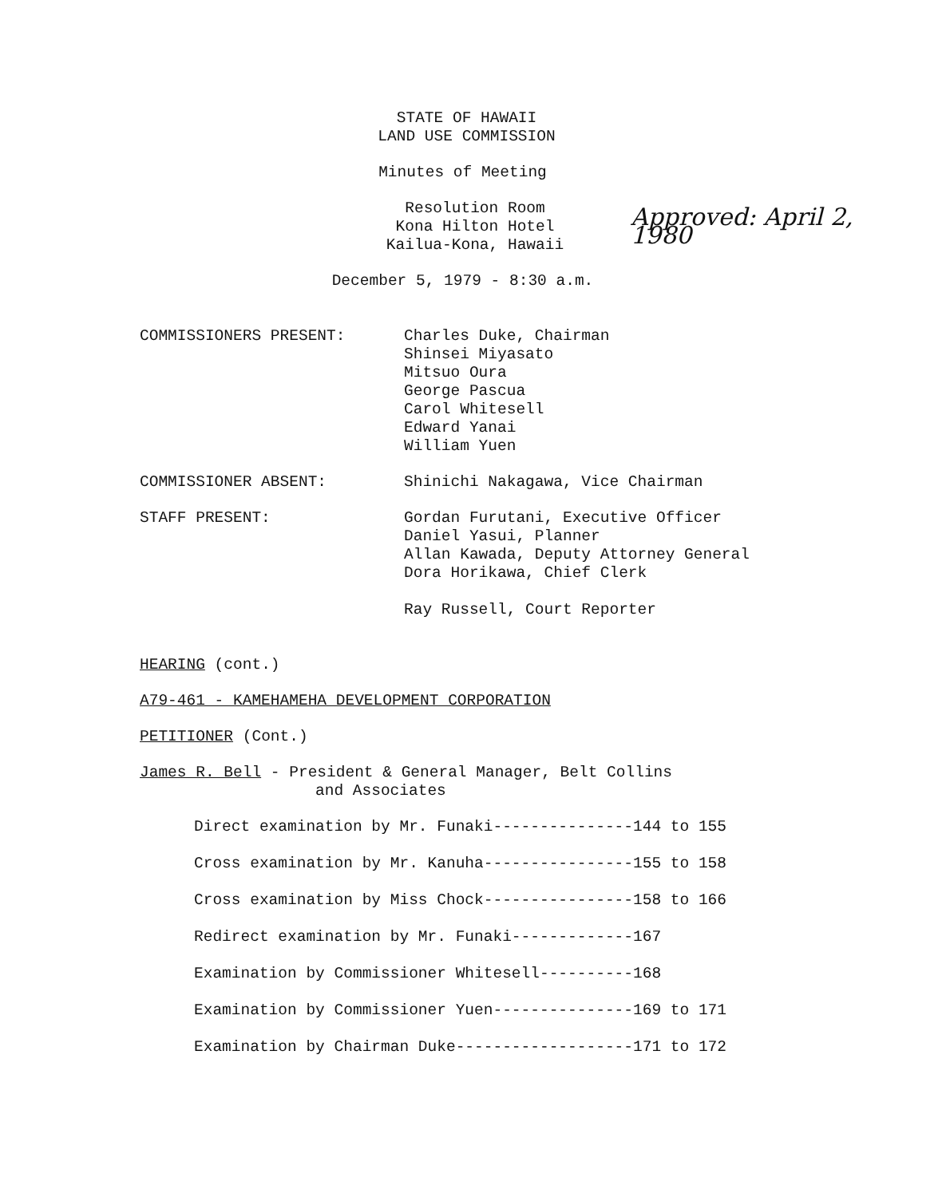STATE OF HAWAII
LAND USE COMMISSION
Minutes of Meeting
Resolution Room
Kona Hilton Hotel
Kailua-Kona, Hawaii
Approved: April 2, 1980
December 5, 1979 - 8:30 a.m.
COMMISSIONERS PRESENT: Charles Duke, Chairman
Shinsei Miyasato
Mitsuo Oura
George Pascua
Carol Whitesell
Edward Yanai
William Yuen
COMMISSIONER ABSENT: Shinichi Nakagawa, Vice Chairman
STAFF PRESENT: Gordan Furutani, Executive Officer
Daniel Yasui, Planner
Allan Kawada, Deputy Attorney General
Dora Horikawa, Chief Clerk
Ray Russell, Court Reporter
HEARING (cont.)
A79-461 - KAMEHAMEHA DEVELOPMENT CORPORATION
PETITIONER (Cont.)
James R. Bell - President & General Manager, Belt Collins
and Associates
Direct examination by Mr. Funaki---------------144 to 155
Cross examination by Mr. Kanuha----------------155 to 158
Cross examination by Miss Chock----------------158 to 166
Redirect examination by Mr. Funaki-------------167
Examination by Commissioner Whitesell----------168
Examination by Commissioner Yuen---------------169 to 171
Examination by Chairman Duke-------------------171 to 172